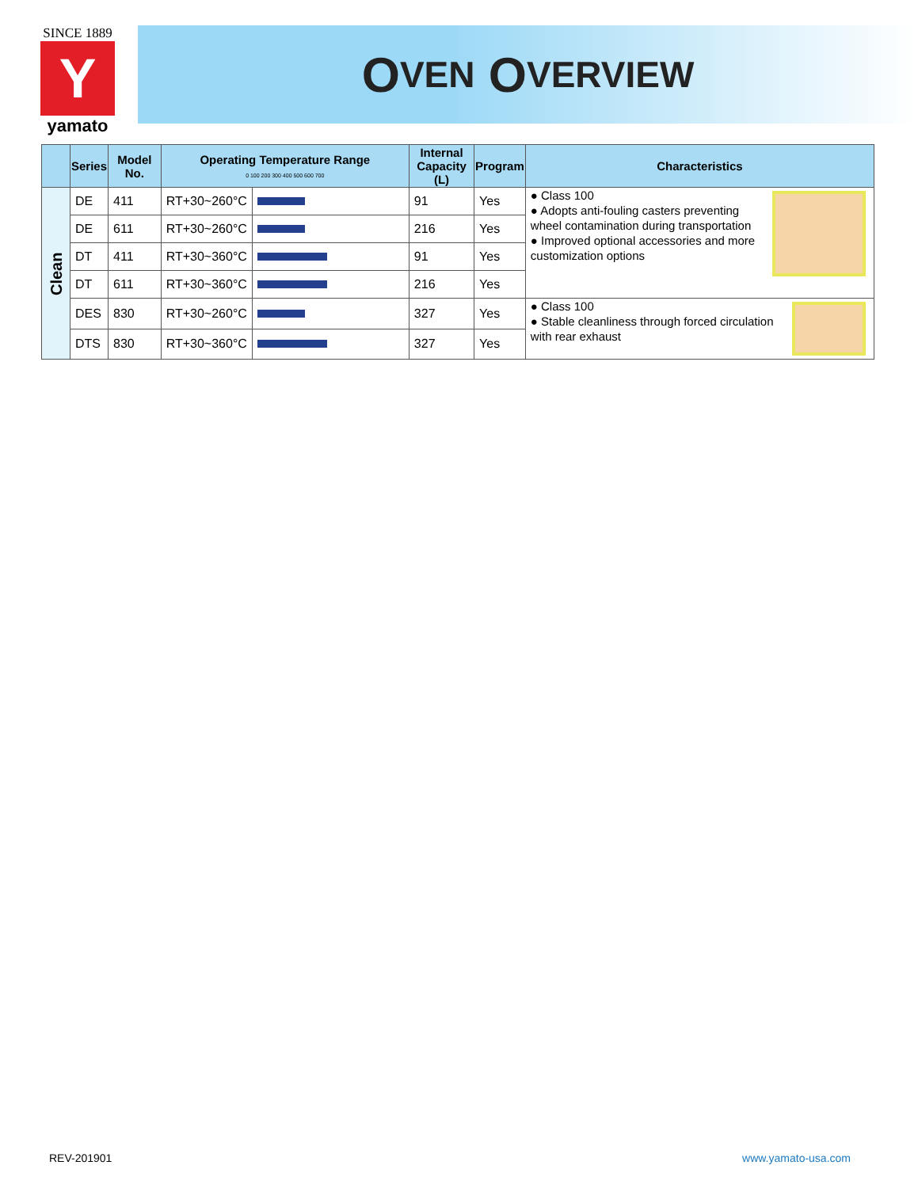SINCE 1889
Y
yamato
O VEN O VERVIEW
| | Series | Model No. | Operating Temperature Range 0 100 200 300 400 500 600 700 | | Internal Capacity (L) | Program | Characteristics |
| --- | --- | --- | --- | --- | --- | --- | --- |
| Clean | DE | 411 | RT+30~260°C | | 91 | Yes | ● Class 100 ● Adopts anti-fouling casters preventing wheel contamination during transportation ● Improved optional accessories and more customization options |
| | DE | 611 | RT+30~260°C | | 216 | Yes | |
| | DT | 411 | RT+30~360°C | | 91 | Yes | |
| | DT | 611 | RT+30~360°C | | 216 | Yes | |
| | DES | 830 | RT+30~260°C | | 327 | Yes | ● Class 100 ● Stable cleanliness through forced circulation with rear exhaust |
| | DTS | 830 | RT+30~360°C | | 327 | Yes | |
REV-201901 www.yamato-usa.com